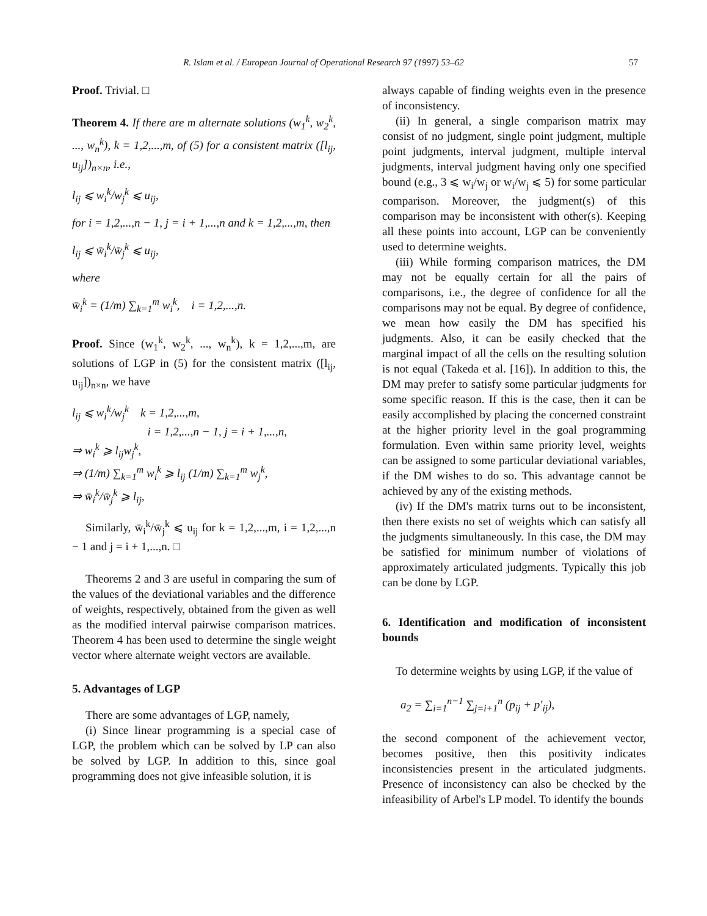R. Islam et al. / European Journal of Operational Research 97 (1997) 53–62 57
Proof. Trivial. □
Theorem 4. If there are m alternate solutions (w<sub>1</sub><sup>k</sup>, w<sub>2</sub><sup>k</sup>, ..., w<sub>n</sub><sup>k</sup>), k = 1,2,...,m, of (5) for a consistent matrix ([l<sub>ij</sub>, u<sub>ij</sub>])<sub>n×n</sub>, i.e.,
l<sub>ij</sub> ⩽ w<sub>i</sub><sup>k</sup>/w<sub>j</sub><sup>k</sup> ⩽ u<sub>ij</sub>,
for i = 1,2,...,n − 1, j = i + 1,...,n and k = 1,2,...,m, then
l<sub>ij</sub> ⩽ w̄<sub>i</sub><sup>k</sup>/w̄<sub>j</sub><sup>k</sup> ⩽ u<sub>ij</sub>,
where
w̄<sub>i</sub><sup>k</sup> = (1/m) ∑<sub>k=1</sub><sup>m</sup> w<sub>i</sub><sup>k</sup>, i = 1,2,...,n.
Proof. Since (w<sub>1</sub><sup>k</sup>, w<sub>2</sub><sup>k</sup>, ..., w<sub>n</sub><sup>k</sup>), k = 1,2,...,m, are solutions of LGP in (5) for the consistent matrix ([l<sub>ij</sub>, u<sub>ij</sub>])<sub>n×n</sub>, we have
l<sub>ij</sub> ⩽ w<sub>i</sub><sup>k</sup>/w<sub>j</sub><sup>k</sup> k = 1,2,...,m,
i = 1,2,...,n − 1, j = i + 1,...,n,
⇒ w<sub>i</sub><sup>k</sup> ⩾ l<sub>ij</sub>w<sub>j</sub><sup>k</sup>,
⇒ (1/m) ∑<sub>k=1</sub><sup>m</sup> w<sub>i</sub><sup>k</sup> ⩾ l<sub>ij</sub> (1/m) ∑<sub>k=1</sub><sup>m</sup> w<sub>j</sub><sup>k</sup>,
⇒ w̄<sub>i</sub><sup>k</sup>/w̄<sub>j</sub><sup>k</sup> ⩾ l<sub>ij</sub>,
Similarly, w̄<sub>i</sub><sup>k</sup>/w̄<sub>j</sub><sup>k</sup> ⩽ u<sub>ij</sub> for k = 1,2,...,m, i = 1,2,...,n − 1 and j = i + 1,...,n. □
Theorems 2 and 3 are useful in comparing the sum of the values of the deviational variables and the difference of weights, respectively, obtained from the given as well as the modified interval pairwise comparison matrices. Theorem 4 has been used to determine the single weight vector where alternate weight vectors are available.
5. Advantages of LGP
There are some advantages of LGP, namely,
(i) Since linear programming is a special case of LGP, the problem which can be solved by LP can also be solved by LGP. In addition to this, since goal programming does not give infeasible solution, it is
always capable of finding weights even in the presence of inconsistency.
(ii) In general, a single comparison matrix may consist of no judgment, single point judgment, multiple point judgments, interval judgment, multiple interval judgments, interval judgment having only one specified bound (e.g., 3 ⩽ w<sub>i</sub>/w<sub>j</sub> or w<sub>i</sub>/w<sub>j</sub> ⩽ 5) for some particular comparison. Moreover, the judgment(s) of this comparison may be inconsistent with other(s). Keeping all these points into account, LGP can be conveniently used to determine weights.
(iii) While forming comparison matrices, the DM may not be equally certain for all the pairs of comparisons, i.e., the degree of confidence for all the comparisons may not be equal. By degree of confidence, we mean how easily the DM has specified his judgments. Also, it can be easily checked that the marginal impact of all the cells on the resulting solution is not equal (Takeda et al. [16]). In addition to this, the DM may prefer to satisfy some particular judgments for some specific reason. If this is the case, then it can be easily accomplished by placing the concerned constraint at the higher priority level in the goal programming formulation. Even within same priority level, weights can be assigned to some particular deviational variables, if the DM wishes to do so. This advantage cannot be achieved by any of the existing methods.
(iv) If the DM's matrix turns out to be inconsistent, then there exists no set of weights which can satisfy all the judgments simultaneously. In this case, the DM may be satisfied for minimum number of violations of approximately articulated judgments. Typically this job can be done by LGP.
6. Identification and modification of inconsistent bounds
To determine weights by using LGP, if the value of
a<sub>2</sub> = ∑<sub>i=1</sub><sup>n−1</sup> ∑<sub>j=i+1</sub><sup>n</sup> (p<sub>ij</sub> + p′<sub>ij</sub>),
the second component of the achievement vector, becomes positive, then this positivity indicates inconsistencies present in the articulated judgments. Presence of inconsistency can also be checked by the infeasibility of Arbel's LP model. To identify the bounds